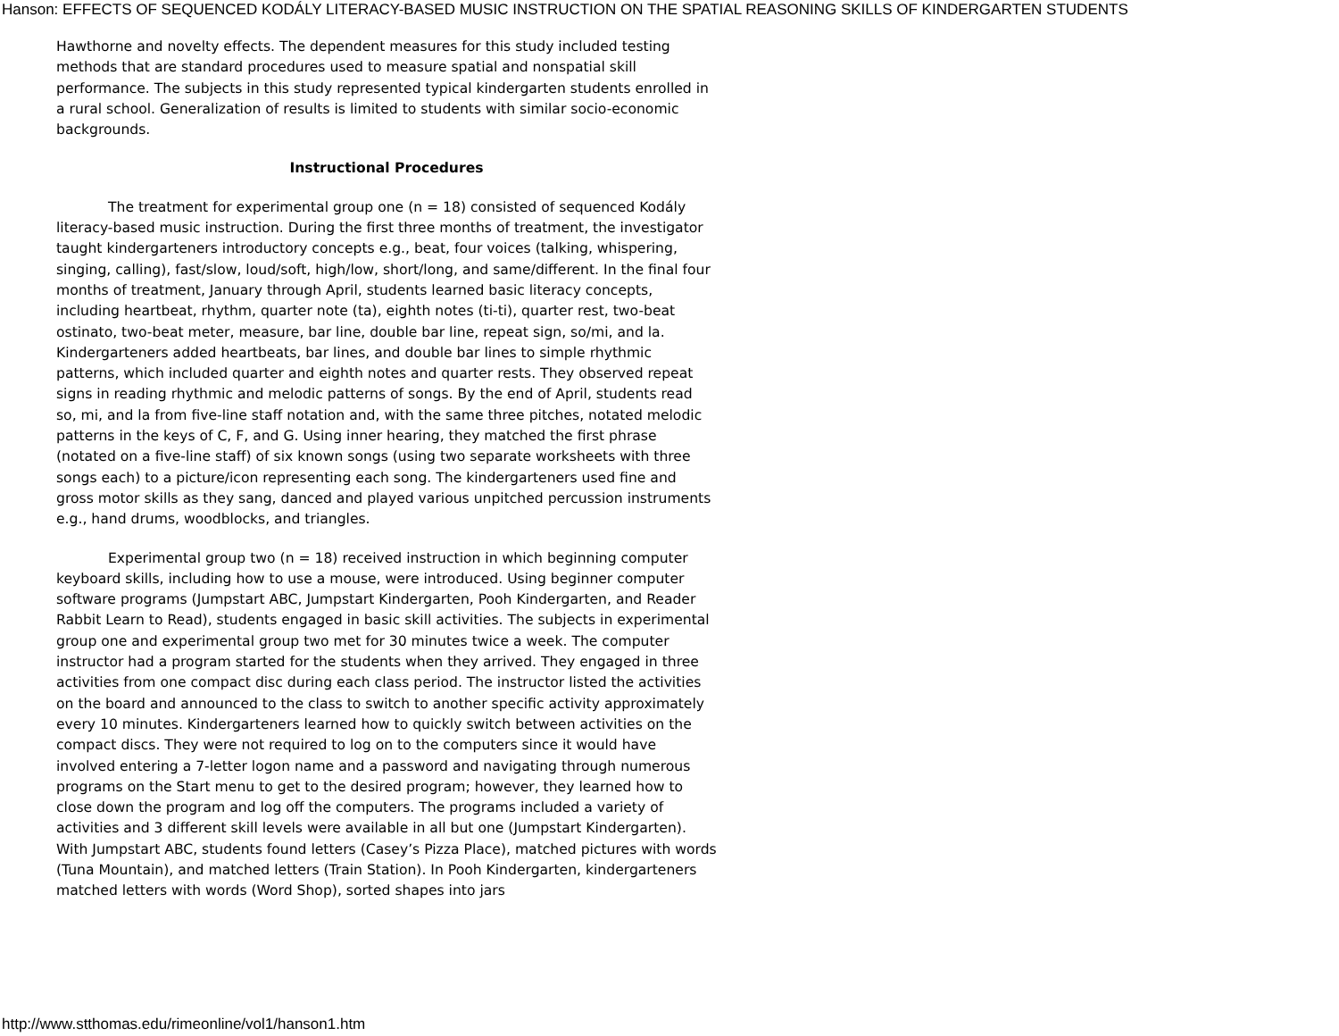Hanson: EFFECTS OF SEQUENCED KODÁLY LITERACY-BASED MUSIC INSTRUCTION ON THE SPATIAL REASONING SKILLS OF KINDERGARTEN STUDENTS
Hawthorne and novelty effects. The dependent measures for this study included testing methods that are standard procedures used to measure spatial and nonspatial skill performance. The subjects in this study represented typical kindergarten students enrolled in a rural school. Generalization of results is limited to students with similar socio-economic backgrounds.
Instructional Procedures
The treatment for experimental group one (n = 18) consisted of sequenced Kodály literacy-based music instruction. During the first three months of treatment, the investigator taught kindergarteners introductory concepts e.g., beat, four voices (talking, whispering, singing, calling), fast/slow, loud/soft, high/low, short/long, and same/different. In the final four months of treatment, January through April, students learned basic literacy concepts, including heartbeat, rhythm, quarter note (ta), eighth notes (ti-ti), quarter rest, two-beat ostinato, two-beat meter, measure, bar line, double bar line, repeat sign, so/mi, and la. Kindergarteners added heartbeats, bar lines, and double bar lines to simple rhythmic patterns, which included quarter and eighth notes and quarter rests. They observed repeat signs in reading rhythmic and melodic patterns of songs. By the end of April, students read so, mi, and la from five-line staff notation and, with the same three pitches, notated melodic patterns in the keys of C, F, and G. Using inner hearing, they matched the first phrase (notated on a five-line staff) of six known songs (using two separate worksheets with three songs each) to a picture/icon representing each song. The kindergarteners used fine and gross motor skills as they sang, danced and played various unpitched percussion instruments e.g., hand drums, woodblocks, and triangles.
Experimental group two (n = 18) received instruction in which beginning computer keyboard skills, including how to use a mouse, were introduced. Using beginner computer software programs (Jumpstart ABC, Jumpstart Kindergarten, Pooh Kindergarten, and Reader Rabbit Learn to Read), students engaged in basic skill activities. The subjects in experimental group one and experimental group two met for 30 minutes twice a week. The computer instructor had a program started for the students when they arrived. They engaged in three activities from one compact disc during each class period. The instructor listed the activities on the board and announced to the class to switch to another specific activity approximately every 10 minutes. Kindergarteners learned how to quickly switch between activities on the compact discs. They were not required to log on to the computers since it would have involved entering a 7-letter logon name and a password and navigating through numerous programs on the Start menu to get to the desired program; however, they learned how to close down the program and log off the computers. The programs included a variety of activities and 3 different skill levels were available in all but one (Jumpstart Kindergarten). With Jumpstart ABC, students found letters (Casey’s Pizza Place), matched pictures with words (Tuna Mountain), and matched letters (Train Station). In Pooh Kindergarten, kindergarteners matched letters with words (Word Shop), sorted shapes into jars
http://www.stthomas.edu/rimeonline/vol1/hanson1.htm